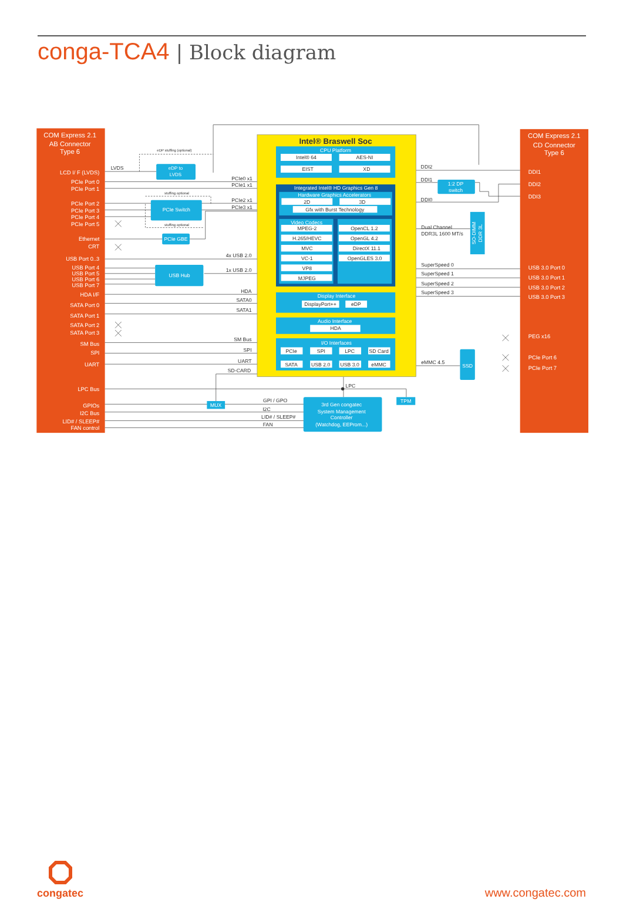conga-TCA4 | Block diagram
COM Express 2.1
AB Connector
Type 6
COM Express 2.1
CD Connector
Type 6
LCD I/ F (LVDS)
PCIe Port 0
PCIe Port 1
PCIe Port 2
PCIe Port 3
PCIe Port 4
PCIe Port 5
Ethernet
CRT
USB Port 0..3
USB Port 4
USB Port 5
USB Port 6
USB Port 7
HDA I/F
SATA Port 0
SATA Port 1
SATA Port 2
SATA Port 3
SM Bus
SPI
UART
LPC Bus
GPIOs
I2C Bus
LID# / SLEEP#
FAN control
DDI1
DDI2
DDI3
USB 3.0 Port 0
USB 3.0 Port 1
USB 3.0 Port 2
USB 3.0 Port 3
PEG x16
PCIe Port 6
PCIe Port 7
Intel® Braswell Soc
CPU Platform
Integrated Intel® HD Graphics Gen 8
Hardware Graphics Accelerators
Video Codecs
Display Interface
Audio Interface
I/O Interfaces
eDP to
LVDS
PCIe Switch
PCIe GBE
USB Hub
1:2 DP
switch
SSD
MUX
TPM
3rd Gen congatec
System Management
Controller
(Watchdog, EEProm...)
SO-DIMM
DDR 3L
Intel® 64
AES-NI
EIST
XD
2D
3D
Gfx with Burst Technology
MPEG-2
H.265/HEVC
MVC
VC-1
VP8
MJPEG
OpenCL 1.2
OpenGL 4.2
DirectX 11.1
OpenGLES 3.0
DisplayPort++
eDP
HDA
PCIe
SPI
LPC
SD Card
SATA
USB 2.0
USB 3.0
eMMC
eDP stuffing (optional)
stuffing optional
stuffing optional
PCIe0 x1
PCIe1 x1
PCIe2 x1
PCIe3 x1
4x USB 2.0
1x USB 2.0
HDA
SATA0
SATA1
SM Bus
SPI
UART
SD-CARD
GPI / GPO
I2C
LID# / SLEEP#
FAN
LVDS
DDI2
DDI1
DDI0
Dual Channel
DDR3L 1600 MT/s
SuperSpeed 0
SuperSpeed 1
SuperSpeed 2
SuperSpeed 3
eMMC 4.5
LPC
congatec
www.congatec.com